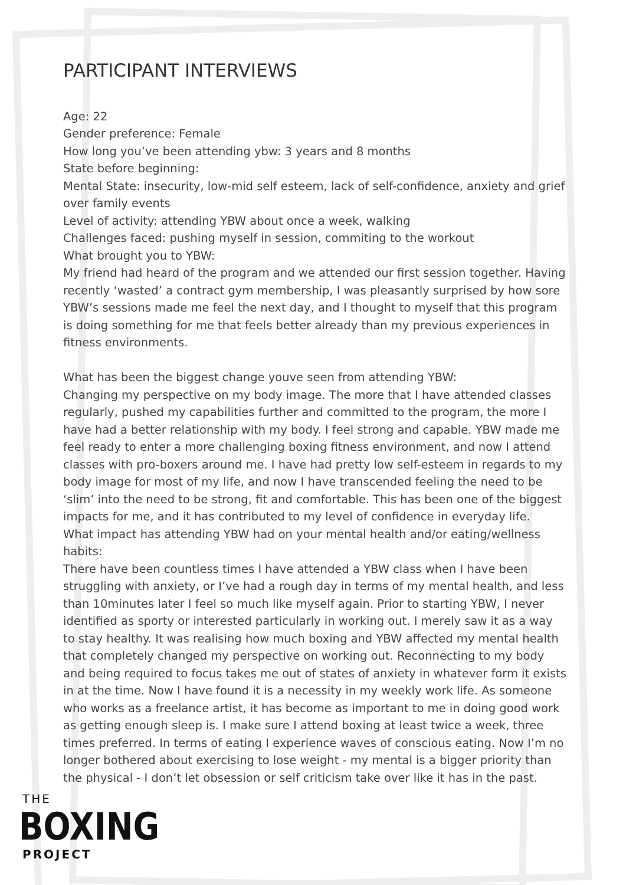PARTICIPANT INTERVIEWS
Age: 22
Gender preference: Female
How long you’ve been attending ybw: 3 years and 8 months
State before beginning:
Mental State: insecurity, low-mid self esteem, lack of self-confidence, anxiety and grief over family events
Level of activity: attending YBW about once a week, walking
Challenges faced: pushing myself in session, commiting to the workout
What brought you to YBW:
My friend had heard of the program and we attended our first session together. Having recently ‘wasted’ a contract gym membership, I was pleasantly surprised by how sore YBW’s sessions made me feel the next day, and I thought to myself that this program is doing something for me that feels better already than my previous experiences in fitness environments.
What has been the biggest change youve seen from attending YBW:
Changing my perspective on my body image. The more that I have attended classes regularly, pushed my capabilities further and committed to the program, the more I have had a better relationship with my body. I feel strong and capable. YBW made me feel ready to enter a more challenging boxing fitness environment, and now I attend classes with pro-boxers around me. I have had pretty low self-esteem in regards to my body image for most of my life, and now I have transcended feeling the need to be ‘slim’ into the need to be strong, fit and comfortable. This has been one of the biggest impacts for me, and it has contributed to my level of confidence in everyday life.
What impact has attending YBW had on your mental health and/or eating/wellness habits:
There have been countless times I have attended a YBW class when I have been struggling with anxiety, or I’ve had a rough day in terms of my mental health, and less than 10minutes later I feel so much like myself again. Prior to starting YBW, I never identified as sporty or interested particularly in working out. I merely saw it as a way to stay healthy. It was realising how much boxing and YBW affected my mental health that completely changed my perspective on working out. Reconnecting to my body and being required to focus takes me out of states of anxiety in whatever form it exists in at the time. Now I have found it is a necessity in my weekly work life. As someone who works as a freelance artist, it has become as important to me in doing good work as getting enough sleep is. I make sure I attend boxing at least twice a week, three times preferred. In terms of eating I experience waves of conscious eating. Now I’m no longer bothered about exercising to lose weight - my mental is a bigger priority than the physical - I don’t let obsession or self criticism take over like it has in the past.
THE
BOXING
PROJECT